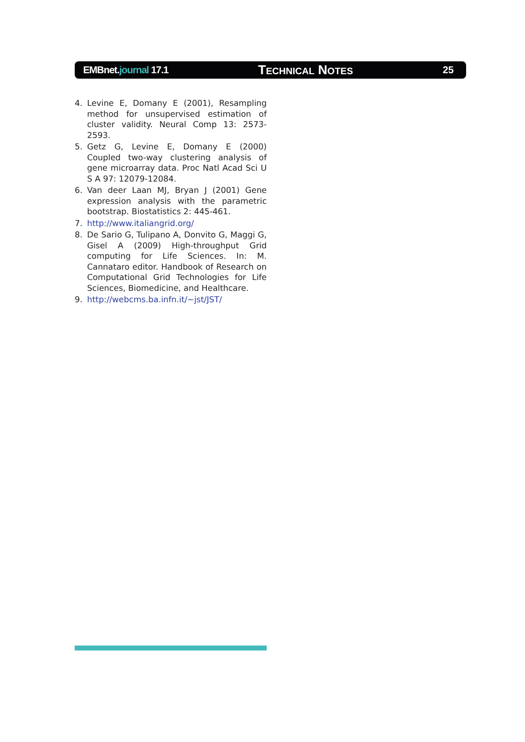EMBnet.journal 17.1
TECHNICAL NOTES 25
4. Levine E, Domany E (2001), Resampling method for unsupervised estimation of cluster validity. Neural Comp 13: 2573-2593.
5. Getz G, Levine E, Domany E (2000) Coupled two-way clustering analysis of gene microarray data. Proc Natl Acad Sci U S A 97: 12079-12084.
6. Van deer Laan MJ, Bryan J (2001) Gene expression analysis with the parametric bootstrap. Biostatistics 2: 445-461.
7. http://www.italiangrid.org/
8. De Sario G, Tulipano A, Donvito G, Maggi G, Gisel A (2009) High-throughput Grid computing for Life Sciences. In: M. Cannataro editor. Handbook of Research on Computational Grid Technologies for Life Sciences, Biomedicine, and Healthcare.
9. http://webcms.ba.infn.it/~jst/JST/